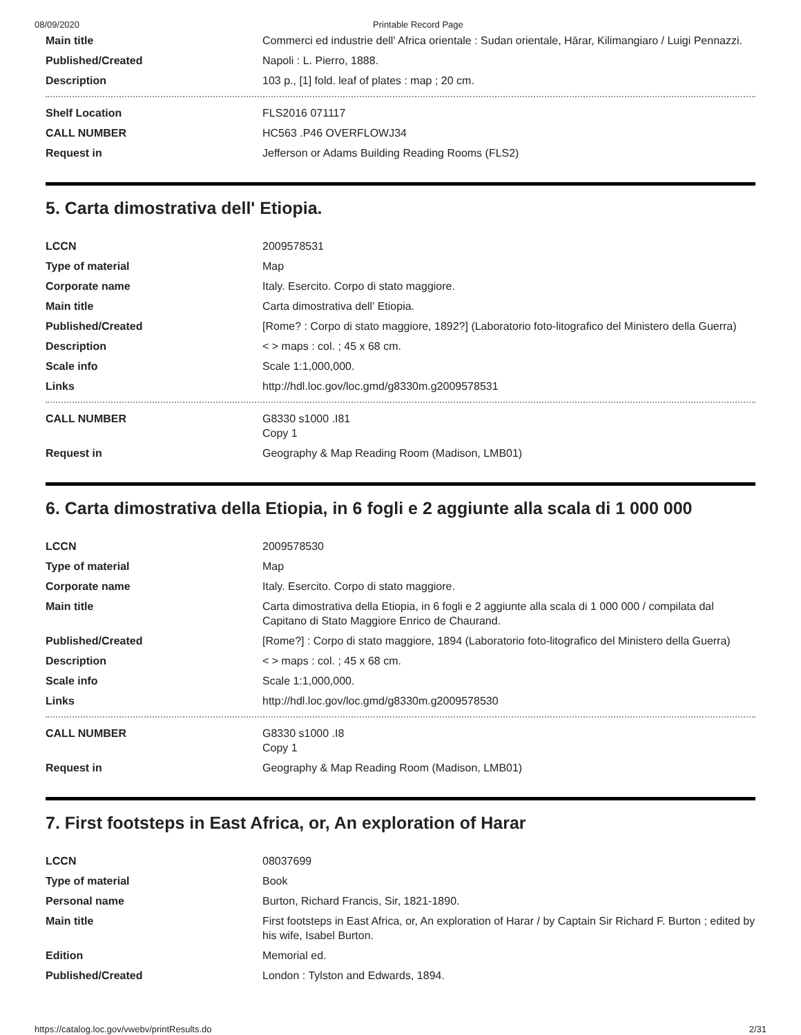08/09/2020 Printable Record Page
| Main title | Commerci ed industrie dell' Africa orientale : Sudan orientale, Hārar, Kilimangiaro / Luigi Pennazzi. |
| Published/Created | Napoli : L. Pierro, 1888. |
| Description | 103 p., [1] fold. leaf of plates : map ; 20 cm. |
| Shelf Location | FLS2016 071117 |
| CALL NUMBER | HC563 .P46 OVERFLOWJ34 |
| Request in | Jefferson or Adams Building Reading Rooms (FLS2) |
5. Carta dimostrativa dell' Etiopia.
| LCCN | 2009578531 |
| Type of material | Map |
| Corporate name | Italy. Esercito. Corpo di stato maggiore. |
| Main title | Carta dimostrativa dell' Etiopia. |
| Published/Created | [Rome? : Corpo di stato maggiore, 1892?] (Laboratorio foto-litografico del Ministero della Guerra) |
| Description | < > maps : col. ; 45 x 68 cm. |
| Scale info | Scale 1:1,000,000. |
| Links | http://hdl.loc.gov/loc.gmd/g8330m.g2009578531 |
| CALL NUMBER | G8330 s1000 .I81 Copy 1 |
| Request in | Geography & Map Reading Room (Madison, LMB01) |
6. Carta dimostrativa della Etiopia, in 6 fogli e 2 aggiunte alla scala di 1 000 000
| LCCN | 2009578530 |
| Type of material | Map |
| Corporate name | Italy. Esercito. Corpo di stato maggiore. |
| Main title | Carta dimostrativa della Etiopia, in 6 fogli e 2 aggiunte alla scala di 1 000 000 / compilata dal Capitano di Stato Maggiore Enrico de Chaurand. |
| Published/Created | [Rome?] : Corpo di stato maggiore, 1894 (Laboratorio foto-litografico del Ministero della Guerra) |
| Description | < > maps : col. ; 45 x 68 cm. |
| Scale info | Scale 1:1,000,000. |
| Links | http://hdl.loc.gov/loc.gmd/g8330m.g2009578530 |
| CALL NUMBER | G8330 s1000 .I8 Copy 1 |
| Request in | Geography & Map Reading Room (Madison, LMB01) |
7. First footsteps in East Africa, or, An exploration of Harar
| LCCN | 08037699 |
| Type of material | Book |
| Personal name | Burton, Richard Francis, Sir, 1821-1890. |
| Main title | First footsteps in East Africa, or, An exploration of Harar / by Captain Sir Richard F. Burton ; edited by his wife, Isabel Burton. |
| Edition | Memorial ed. |
| Published/Created | London : Tylston and Edwards, 1894. |
https://catalog.loc.gov/vwebv/printResults.do 2/31